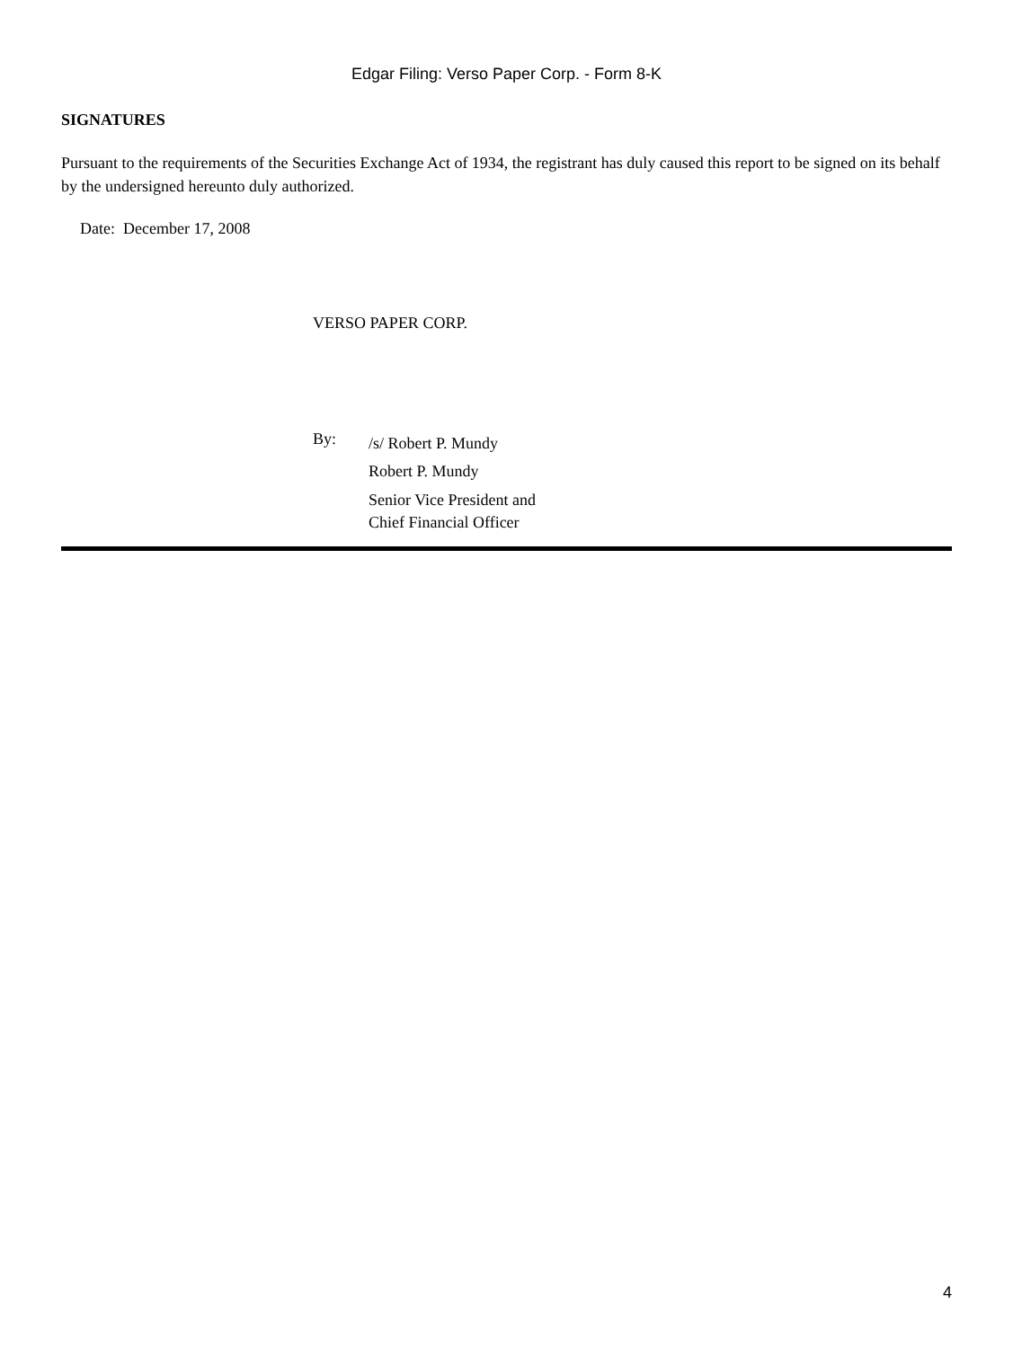Edgar Filing: Verso Paper Corp. - Form 8-K
SIGNATURES
Pursuant to the requirements of the Securities Exchange Act of 1934, the registrant has duly caused this report to be signed on its behalf by the undersigned hereunto duly authorized.
Date: December 17, 2008
VERSO PAPER CORP.
By:
/s/ Robert P. Mundy
Robert P. Mundy
Senior Vice President and
Chief Financial Officer
4